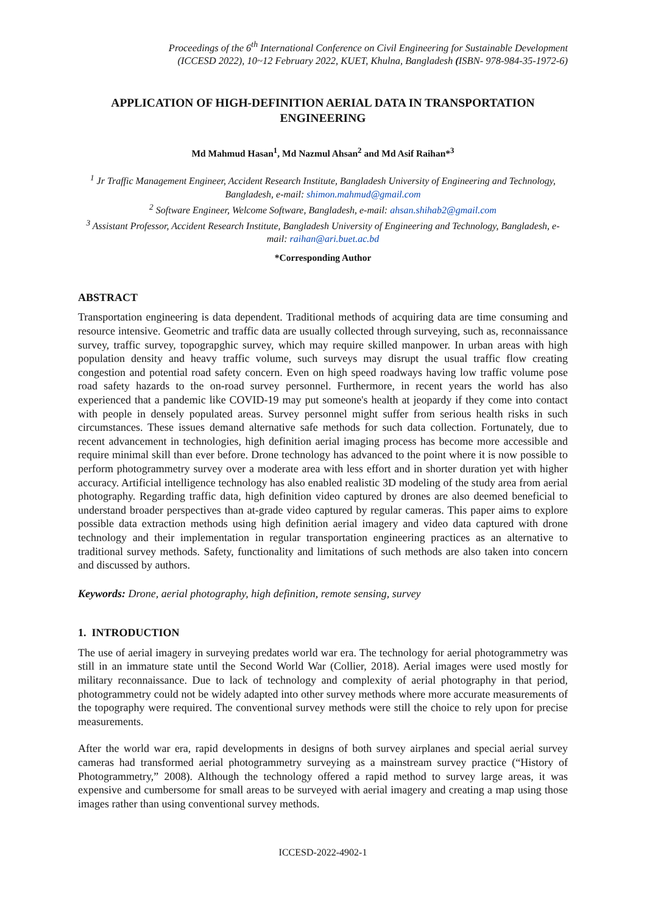Proceedings of the 6<sup>th</sup> International Conference on Civil Engineering for Sustainable Development
(ICCESD 2022), 10~12 February 2022, KUET, Khulna, Bangladesh (ISBN- 978-984-35-1972-6)
APPLICATION OF HIGH-DEFINITION AERIAL DATA IN TRANSPORTATION ENGINEERING
Md Mahmud Hasan<sup>1</sup>, Md Nazmul Ahsan<sup>2</sup> and Md Asif Raihan*<sup>3</sup>
<sup>1</sup> Jr Traffic Management Engineer, Accident Research Institute, Bangladesh University of Engineering and Technology, Bangladesh, e-mail: shimon.mahmud@gmail.com
<sup>2</sup> Software Engineer, Welcome Software, Bangladesh, e-mail: ahsan.shihab2@gmail.com
<sup>3</sup> Assistant Professor, Accident Research Institute, Bangladesh University of Engineering and Technology, Bangladesh, e-mail: raihan@ari.buet.ac.bd
*Corresponding Author
ABSTRACT
Transportation engineering is data dependent. Traditional methods of acquiring data are time consuming and resource intensive. Geometric and traffic data are usually collected through surveying, such as, reconnaissance survey, traffic survey, topograpghic survey, which may require skilled manpower. In urban areas with high population density and heavy traffic volume, such surveys may disrupt the usual traffic flow creating congestion and potential road safety concern. Even on high speed roadways having low traffic volume pose road safety hazards to the on-road survey personnel. Furthermore, in recent years the world has also experienced that a pandemic like COVID-19 may put someone's health at jeopardy if they come into contact with people in densely populated areas. Survey personnel might suffer from serious health risks in such circumstances. These issues demand alternative safe methods for such data collection. Fortunately, due to recent advancement in technologies, high definition aerial imaging process has become more accessible and require minimal skill than ever before. Drone technology has advanced to the point where it is now possible to perform photogrammetry survey over a moderate area with less effort and in shorter duration yet with higher accuracy. Artificial intelligence technology has also enabled realistic 3D modeling of the study area from aerial photography. Regarding traffic data, high definition video captured by drones are also deemed beneficial to understand broader perspectives than at-grade video captured by regular cameras. This paper aims to explore possible data extraction methods using high definition aerial imagery and video data captured with drone technology and their implementation in regular transportation engineering practices as an alternative to traditional survey methods. Safety, functionality and limitations of such methods are also taken into concern and discussed by authors.
Keywords: Drone, aerial photography, high definition, remote sensing, survey
1. INTRODUCTION
The use of aerial imagery in surveying predates world war era. The technology for aerial photogrammetry was still in an immature state until the Second World War (Collier, 2018). Aerial images were used mostly for military reconnaissance. Due to lack of technology and complexity of aerial photography in that period, photogrammetry could not be widely adapted into other survey methods where more accurate measurements of the topography were required. The conventional survey methods were still the choice to rely upon for precise measurements.
After the world war era, rapid developments in designs of both survey airplanes and special aerial survey cameras had transformed aerial photogrammetry surveying as a mainstream survey practice (“History of Photogrammetry,” 2008). Although the technology offered a rapid method to survey large areas, it was expensive and cumbersome for small areas to be surveyed with aerial imagery and creating a map using those images rather than using conventional survey methods.
ICCESD-2022-4902-1